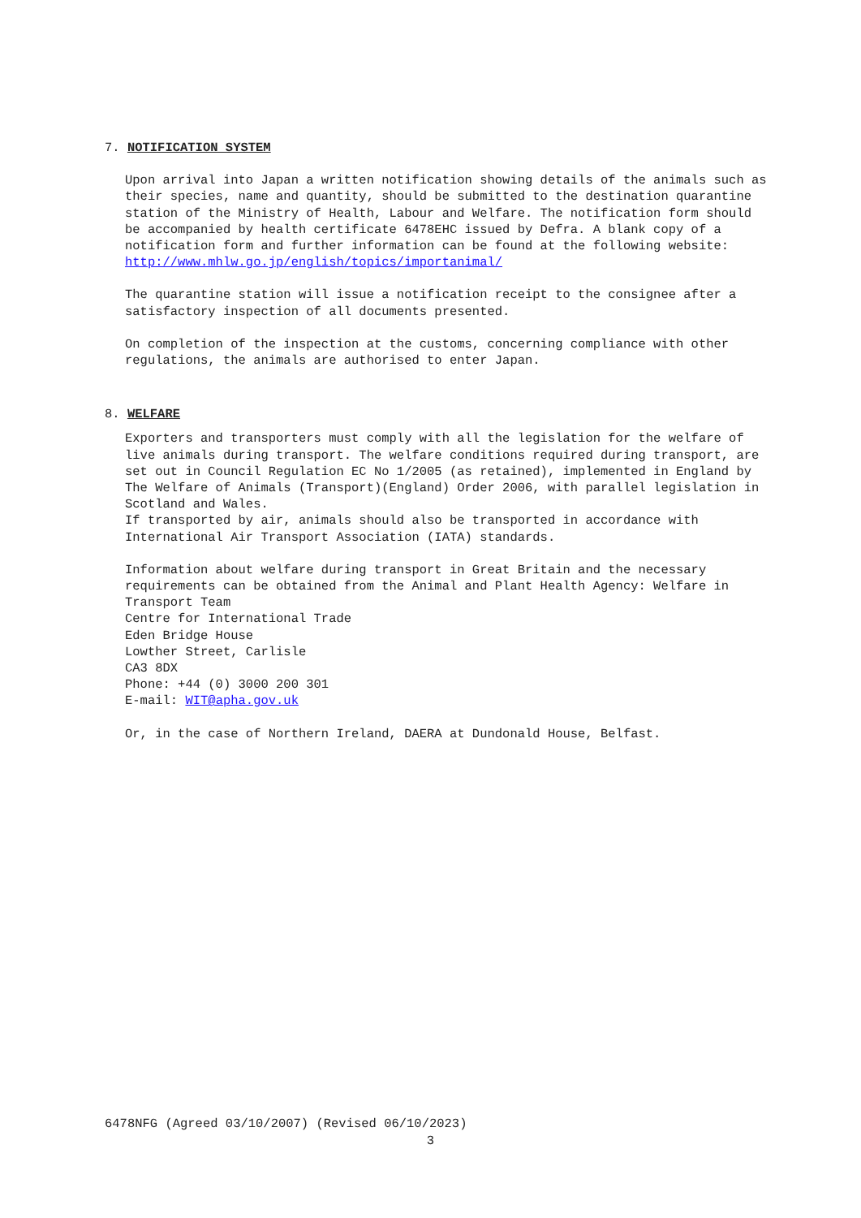7. NOTIFICATION SYSTEM
Upon arrival into Japan a written notification showing details of the animals such as their species, name and quantity, should be submitted to the destination quarantine station of the Ministry of Health, Labour and Welfare. The notification form should be accompanied by health certificate 6478EHC issued by Defra. A blank copy of a notification form and further information can be found at the following website: http://www.mhlw.go.jp/english/topics/importanimal/
The quarantine station will issue a notification receipt to the consignee after a satisfactory inspection of all documents presented.
On completion of the inspection at the customs, concerning compliance with other regulations, the animals are authorised to enter Japan.
8. WELFARE
Exporters and transporters must comply with all the legislation for the welfare of live animals during transport. The welfare conditions required during transport, are set out in Council Regulation EC No 1/2005 (as retained), implemented in England by The Welfare of Animals (Transport)(England) Order 2006, with parallel legislation in Scotland and Wales. If transported by air, animals should also be transported in accordance with International Air Transport Association (IATA) standards.
Information about welfare during transport in Great Britain and the necessary requirements can be obtained from the Animal and Plant Health Agency: Welfare in Transport Team Centre for International Trade Eden Bridge House Lowther Street, Carlisle CA3 8DX Phone: +44 (0) 3000 200 301 E-mail: WIT@apha.gov.uk
Or, in the case of Northern Ireland, DAERA at Dundonald House, Belfast.
6478NFG (Agreed 03/10/2007) (Revised 06/10/2023)
3